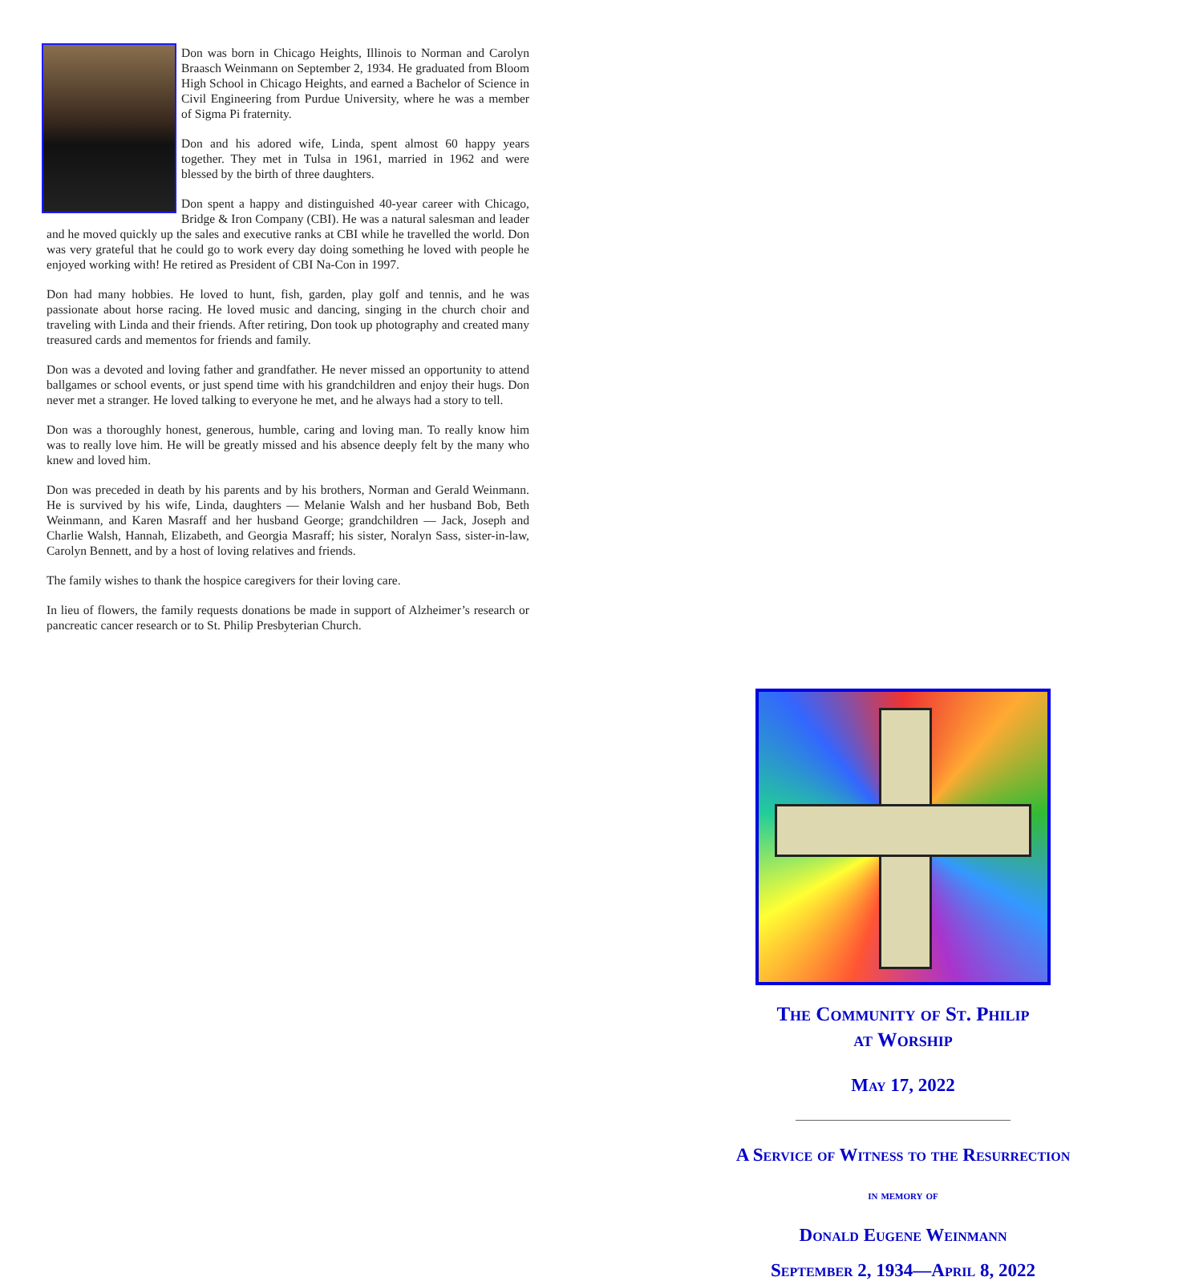Don was born in Chicago Heights, Illinois to Norman and Carolyn Braasch Weinmann on September 2, 1934. He graduated from Bloom High School in Chicago Heights, and earned a Bachelor of Science in Civil Engineering from Purdue University, where he was a member of Sigma Pi fraternity.
Don and his adored wife, Linda, spent almost 60 happy years together. They met in Tulsa in 1961, married in 1962 and were blessed by the birth of three daughters.
Don spent a happy and distinguished 40-year career with Chicago, Bridge & Iron Company (CBI). He was a natural salesman and leader and he moved quickly up the sales and executive ranks at CBI while he travelled the world. Don was very grateful that he could go to work every day doing something he loved with people he enjoyed working with! He retired as President of CBI Na-Con in 1997.
Don had many hobbies. He loved to hunt, fish, garden, play golf and tennis, and he was passionate about horse racing. He loved music and dancing, singing in the church choir and traveling with Linda and their friends. After retiring, Don took up photography and created many treasured cards and mementos for friends and family.
Don was a devoted and loving father and grandfather. He never missed an opportunity to attend ballgames or school events, or just spend time with his grandchildren and enjoy their hugs. Don never met a stranger. He loved talking to everyone he met, and he always had a story to tell.
Don was a thoroughly honest, generous, humble, caring and loving man. To really know him was to really love him. He will be greatly missed and his absence deeply felt by the many who knew and loved him.
Don was preceded in death by his parents and by his brothers, Norman and Gerald Weinmann. He is survived by his wife, Linda, daughters — Melanie Walsh and her husband Bob, Beth Weinmann, and Karen Masraff and her husband George; grandchildren — Jack, Joseph and Charlie Walsh, Hannah, Elizabeth, and Georgia Masraff; his sister, Noralyn Sass, sister-in-law, Carolyn Bennett, and by a host of loving relatives and friends.
The family wishes to thank the hospice caregivers for their loving care.
In lieu of flowers, the family requests donations be made in support of Alzheimer’s research or pancreatic cancer research or to St. Philip Presbyterian Church.
The Community of St. Philip
at Worship
May 17, 2022
A Service of Witness to the Resurrection
in memory of
Donald Eugene Weinmann
September 2, 1934—April 8, 2022